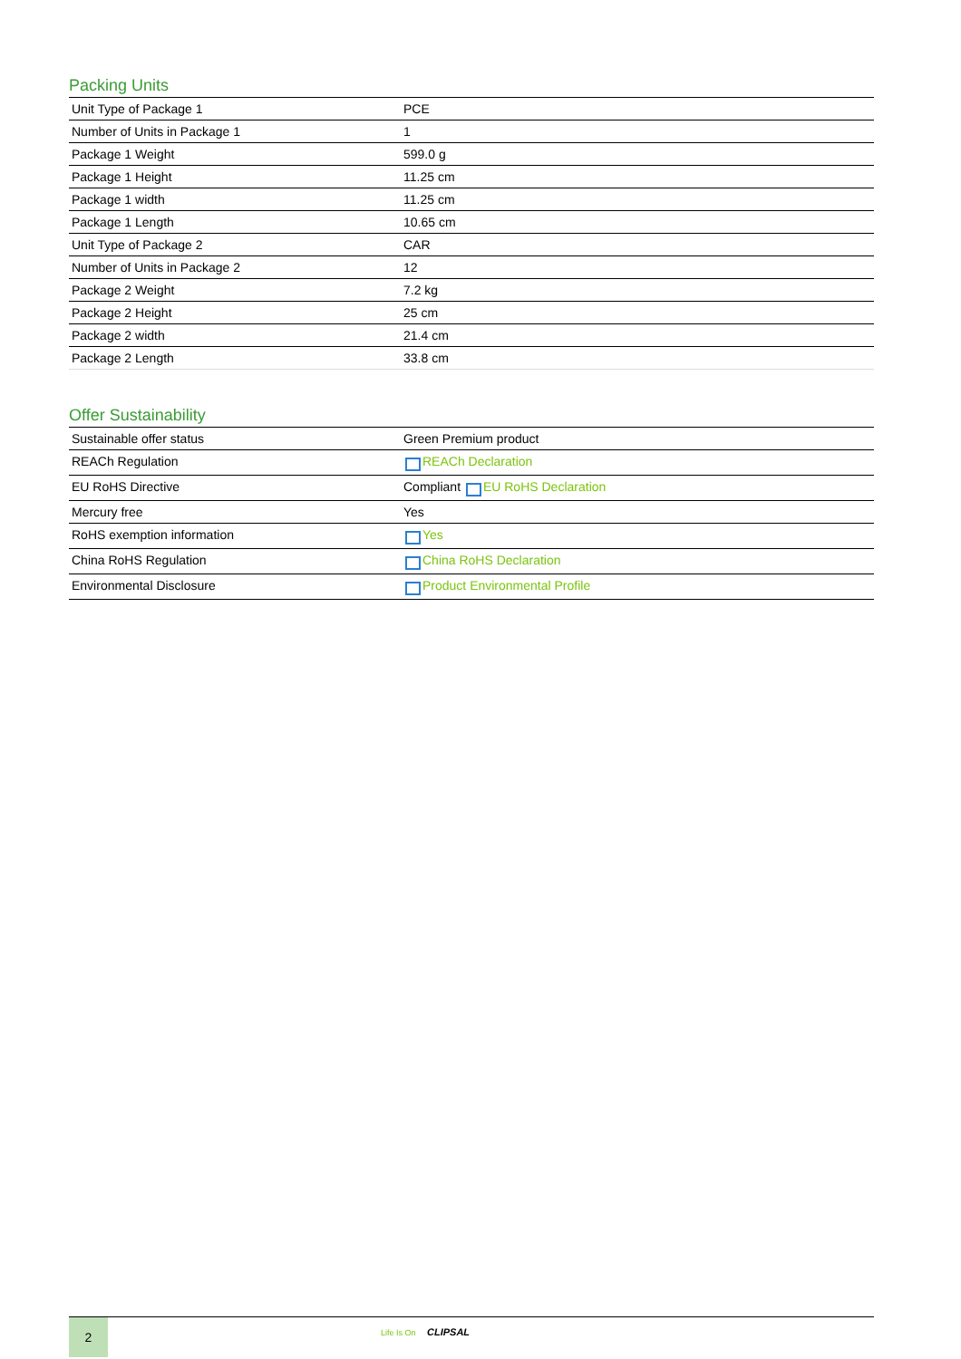Packing Units
| Unit Type of Package 1 | PCE |
| Number of Units in Package 1 | 1 |
| Package 1 Weight | 599.0 g |
| Package 1 Height | 11.25 cm |
| Package 1 width | 11.25 cm |
| Package 1 Length | 10.65 cm |
| Unit Type of Package 2 | CAR |
| Number of Units in Package 2 | 12 |
| Package 2 Weight | 7.2 kg |
| Package 2 Height | 25 cm |
| Package 2 width | 21.4 cm |
| Package 2 Length | 33.8 cm |
Offer Sustainability
| Sustainable offer status | Green Premium product |
| REACh Regulation | REACh Declaration |
| EU RoHS Directive | Compliant EU RoHS Declaration |
| Mercury free | Yes |
| RoHS exemption information | Yes |
| China RoHS Regulation | China RoHS Declaration |
| Environmental Disclosure | Product Environmental Profile |
2
Life Is On CLIPSAL